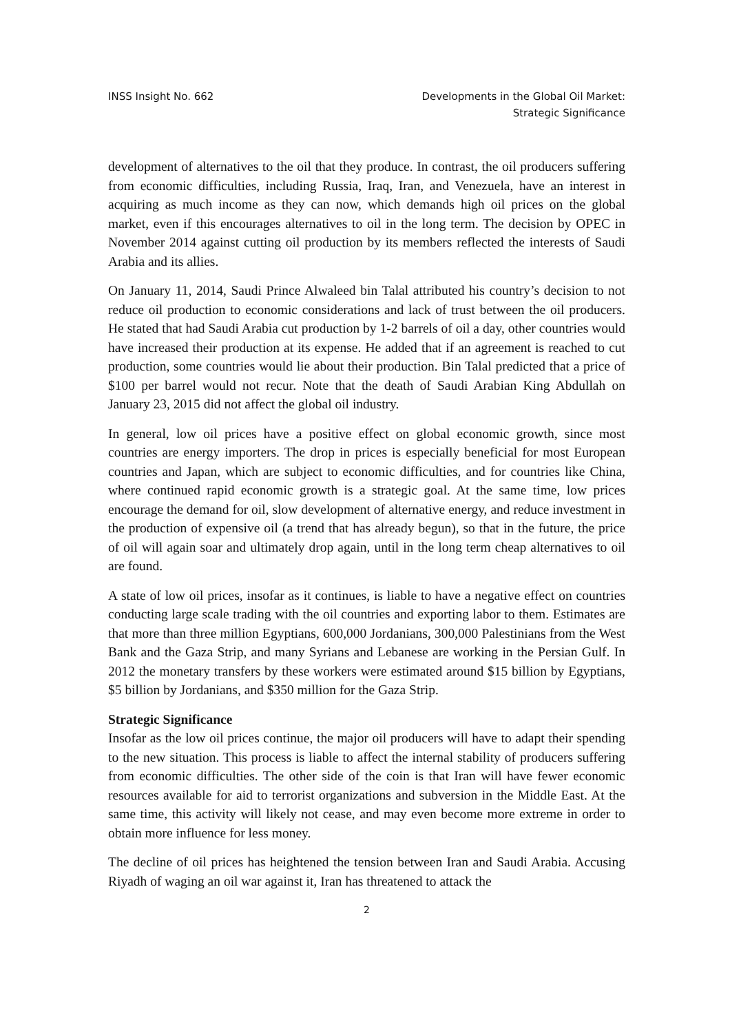INSS Insight No. 662 Developments in the Global Oil Market:
Strategic Significance
development of alternatives to the oil that they produce. In contrast, the oil producers suffering from economic difficulties, including Russia, Iraq, Iran, and Venezuela, have an interest in acquiring as much income as they can now, which demands high oil prices on the global market, even if this encourages alternatives to oil in the long term. The decision by OPEC in November 2014 against cutting oil production by its members reflected the interests of Saudi Arabia and its allies.
On January 11, 2014, Saudi Prince Alwaleed bin Talal attributed his country’s decision to not reduce oil production to economic considerations and lack of trust between the oil producers. He stated that had Saudi Arabia cut production by 1-2 barrels of oil a day, other countries would have increased their production at its expense. He added that if an agreement is reached to cut production, some countries would lie about their production. Bin Talal predicted that a price of $100 per barrel would not recur. Note that the death of Saudi Arabian King Abdullah on January 23, 2015 did not affect the global oil industry.
In general, low oil prices have a positive effect on global economic growth, since most countries are energy importers. The drop in prices is especially beneficial for most European countries and Japan, which are subject to economic difficulties, and for countries like China, where continued rapid economic growth is a strategic goal. At the same time, low prices encourage the demand for oil, slow development of alternative energy, and reduce investment in the production of expensive oil (a trend that has already begun), so that in the future, the price of oil will again soar and ultimately drop again, until in the long term cheap alternatives to oil are found.
A state of low oil prices, insofar as it continues, is liable to have a negative effect on countries conducting large scale trading with the oil countries and exporting labor to them. Estimates are that more than three million Egyptians, 600,000 Jordanians, 300,000 Palestinians from the West Bank and the Gaza Strip, and many Syrians and Lebanese are working in the Persian Gulf. In 2012 the monetary transfers by these workers were estimated around $15 billion by Egyptians, $5 billion by Jordanians, and $350 million for the Gaza Strip.
Strategic Significance
Insofar as the low oil prices continue, the major oil producers will have to adapt their spending to the new situation. This process is liable to affect the internal stability of producers suffering from economic difficulties. The other side of the coin is that Iran will have fewer economic resources available for aid to terrorist organizations and subversion in the Middle East. At the same time, this activity will likely not cease, and may even become more extreme in order to obtain more influence for less money.
The decline of oil prices has heightened the tension between Iran and Saudi Arabia. Accusing Riyadh of waging an oil war against it, Iran has threatened to attack the
2